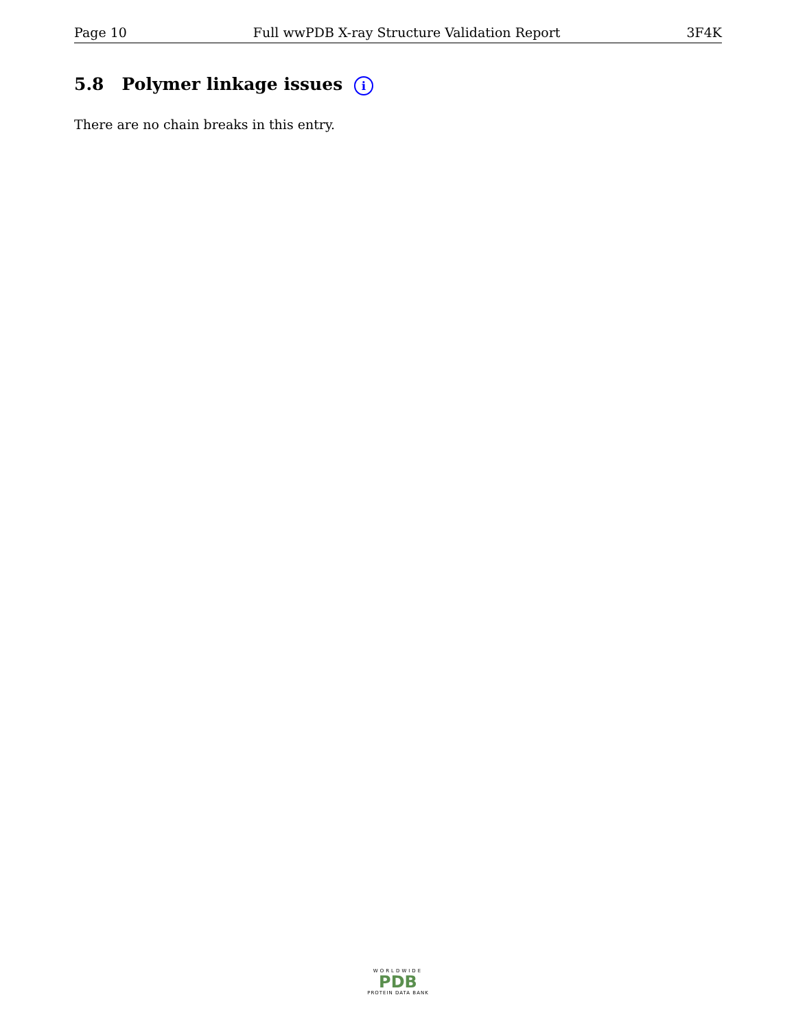Page 10 Full wwPDB X-ray Structure Validation Report 3F4K
5.8 Polymer linkage issues i
There are no chain breaks in this entry.
WORLDWIDE
PDB
PROTEIN DATA BANK